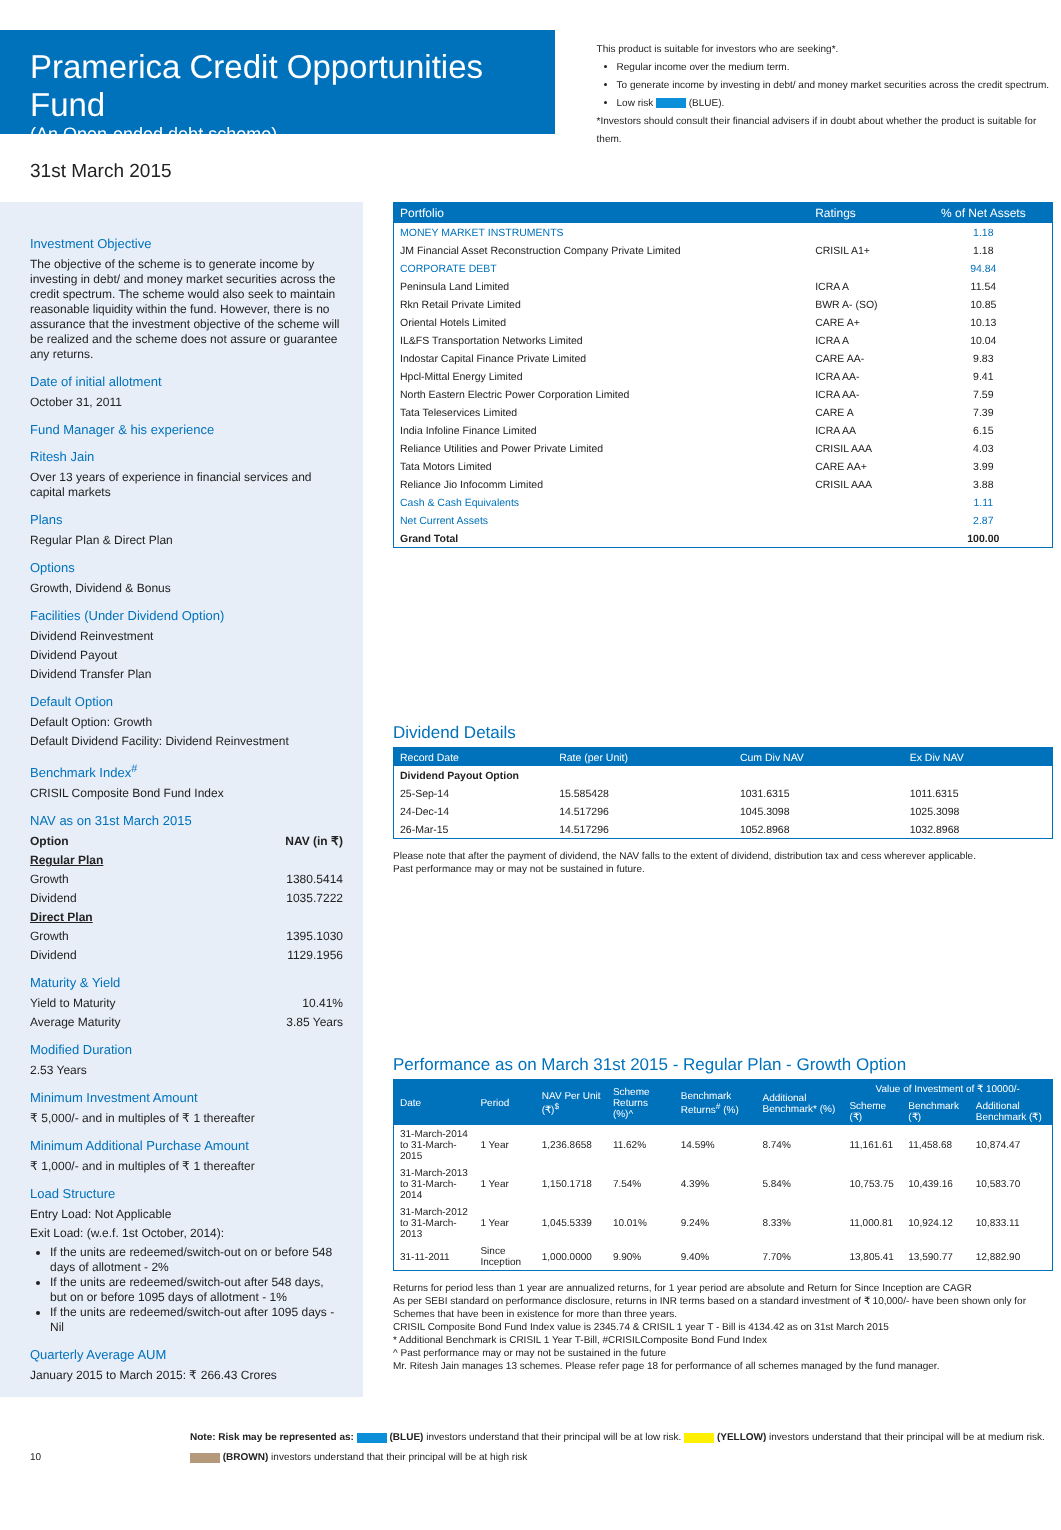Pramerica Credit Opportunities Fund
(An Open-ended debt scheme)
This product is suitable for investors who are seeking*.
Regular income over the medium term.
To generate income by investing in debt/ and money market securities across the credit spectrum.
Low risk (BLUE).
*Investors should consult their financial advisers if in doubt about whether the product is suitable for them.
31st March 2015
Investment Objective
The objective of the scheme is to generate income by investing in debt/ and money market securities across the credit spectrum. The scheme would also seek to maintain reasonable liquidity within the fund. However, there is no assurance that the investment objective of the scheme will be realized and the scheme does not assure or guarantee any returns.
Date of initial allotment
October 31, 2011
Fund Manager & his experience
Ritesh Jain
Over 13 years of experience in financial services and capital markets
Plans
Regular Plan & Direct Plan
Options
Growth, Dividend & Bonus
Facilities (Under Dividend Option)
Dividend Reinvestment
Dividend Payout
Dividend Transfer Plan
Default Option
Default Option: Growth
Default Dividend Facility: Dividend Reinvestment
Benchmark Index<sup>#</sup>
CRISIL Composite Bond Fund Index
NAV as on 31st March 2015
Option NAV (in ₹)
Regular Plan
Growth 1380.5414
Dividend 1035.7222
Direct Plan
Growth 1395.1030
Dividend 1129.1956
Maturity & Yield
Yield to Maturity 10.41%
Average Maturity 3.85 Years
Modified Duration
2.53 Years
Minimum Investment Amount
₹ 5,000/- and in multiples of ₹ 1 thereafter
Minimum Additional Purchase Amount
₹ 1,000/- and in multiples of ₹ 1 thereafter
Load Structure
Entry Load: Not Applicable
Exit Load: (w.e.f. 1st October, 2014):
If the units are redeemed/switch-out on or before 548 days of allotment - 2%
If the units are redeemed/switch-out after 548 days, but on or before 1095 days of allotment - 1%
If the units are redeemed/switch-out after 1095 days - Nil
Quarterly Average AUM
January 2015 to March 2015: ₹ 266.43 Crores
| Portfolio | Ratings | % of Net Assets |
| --- | --- | --- |
| MONEY MARKET INSTRUMENTS | | 1.18 |
| JM Financial Asset Reconstruction Company Private Limited | CRISIL A1+ | 1.18 |
| CORPORATE DEBT | | 94.84 |
| Peninsula Land Limited | ICRA A | 11.54 |
| Rkn Retail Private Limited | BWR A- (SO) | 10.85 |
| Oriental Hotels Limited | CARE A+ | 10.13 |
| IL&FS Transportation Networks Limited | ICRA A | 10.04 |
| Indostar Capital Finance Private Limited | CARE AA- | 9.83 |
| Hpcl-Mittal Energy Limited | ICRA AA- | 9.41 |
| North Eastern Electric Power Corporation Limited | ICRA AA- | 7.59 |
| Tata Teleservices Limited | CARE A | 7.39 |
| India Infoline Finance Limited | ICRA AA | 6.15 |
| Reliance Utilities and Power Private Limited | CRISIL AAA | 4.03 |
| Tata Motors Limited | CARE AA+ | 3.99 |
| Reliance Jio Infocomm Limited | CRISIL AAA | 3.88 |
| Cash & Cash Equivalents | | 1.11 |
| Net Current Assets | | 2.87 |
| Grand Total | | 100.00 |
Dividend Details
| Record Date | Rate (per Unit) | Cum Div NAV | Ex Div NAV |
| --- | --- | --- | --- |
| Dividend Payout Option | | | |
| 25-Sep-14 | 15.585428 | 1031.6315 | 1011.6315 |
| 24-Dec-14 | 14.517296 | 1045.3098 | 1025.3098 |
| 26-Mar-15 | 14.517296 | 1052.8968 | 1032.8968 |
Please note that after the payment of dividend, the NAV falls to the extent of dividend, distribution tax and cess wherever applicable.
Past performance may or may not be sustained in future.
Performance as on March 31st 2015 - Regular Plan - Growth Option
| Date | Period | NAV Per Unit (₹)<sup>$</sup> | Scheme Returns (%)^ | Benchmark Returns<sup>#</sup> (%) | Additional Benchmark* (%) | Value of Investment of ₹ 10000/- | | |
| --- | --- | --- | --- | --- | --- | --- | --- | --- |
| | | | | | | Scheme (₹) | Benchmark (₹) | Additional Benchmark (₹) |
| 31-March-2014 to 31-March-2015 | 1 Year | 1,236.8658 | 11.62% | 14.59% | 8.74% | 11,161.61 | 11,458.68 | 10,874.47 |
| 31-March-2013 to 31-March-2014 | 1 Year | 1,150.1718 | 7.54% | 4.39% | 5.84% | 10,753.75 | 10,439.16 | 10,583.70 |
| 31-March-2012 to 31-March-2013 | 1 Year | 1,045.5339 | 10.01% | 9.24% | 8.33% | 11,000.81 | 10,924.12 | 10,833.11 |
| 31-11-2011 | Since Inception | 1,000.0000 | 9.90% | 9.40% | 7.70% | 13,805.41 | 13,590.77 | 12,882.90 |
Returns for period less than 1 year are annualized returns, for 1 year period are absolute and Return for Since Inception are CAGR
As per SEBI standard on performance disclosure, returns in INR terms based on a standard investment of ₹ 10,000/- have been shown only for Schemes that have been in existence for more than three years.
CRISIL Composite Bond Fund Index value is 2345.74 & CRISIL 1 year T - Bill is 4134.42 as on 31st March 2015
* Additional Benchmark is CRISIL 1 Year T-Bill, #CRISILComposite Bond Fund Index
^ Past performance may or may not be sustained in the future
Mr. Ritesh Jain manages 13 schemes. Please refer page 18 for performance of all schemes managed by the fund manager.
10
Note: Risk may be represented as: (BLUE) investors understand that their principal will be at low risk. (YELLOW) investors understand that their principal will be at medium risk.
(BROWN) investors understand that their principal will be at high risk